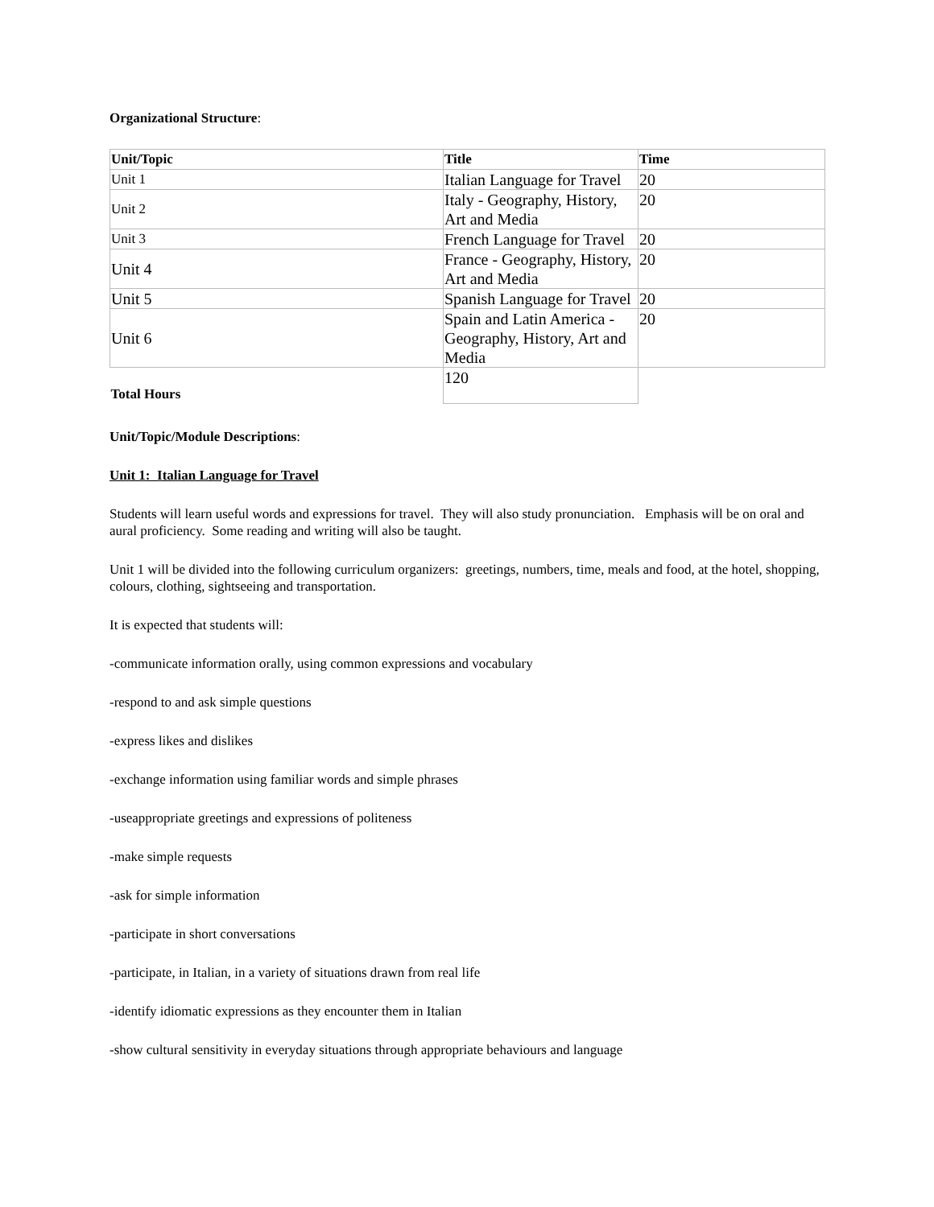Organizational Structure:
| Unit/Topic | Title | Time |
| --- | --- | --- |
| Unit 1 | Italian Language for Travel | 20 |
| Unit 2 | Italy - Geography, History, Art and Media | 20 |
| Unit 3 | French Language for Travel | 20 |
| Unit 4 | France - Geography, History, Art and Media | 20 |
| Unit 5 | Spanish Language for Travel | 20 |
| Unit 6 | Spain and Latin America - Geography, History, Art and Media | 20 |
| Total Hours | 120 | |
Unit/Topic/Module Descriptions:
Unit 1: Italian Language for Travel
Students will learn useful words and expressions for travel. They will also study pronunciation. Emphasis will be on oral and aural proficiency. Some reading and writing will also be taught.
Unit 1 will be divided into the following curriculum organizers: greetings, numbers, time, meals and food, at the hotel, shopping, colours, clothing, sightseeing and transportation.
It is expected that students will:
-communicate information orally, using common expressions and vocabulary
-respond to and ask simple questions
-express likes and dislikes
-exchange information using familiar words and simple phrases
-useappropriate greetings and expressions of politeness
-make simple requests
-ask for simple information
-participate in short conversations
-participate, in Italian, in a variety of situations drawn from real life
-identify idiomatic expressions as they encounter them in Italian
-show cultural sensitivity in everyday situations through appropriate behaviours and language